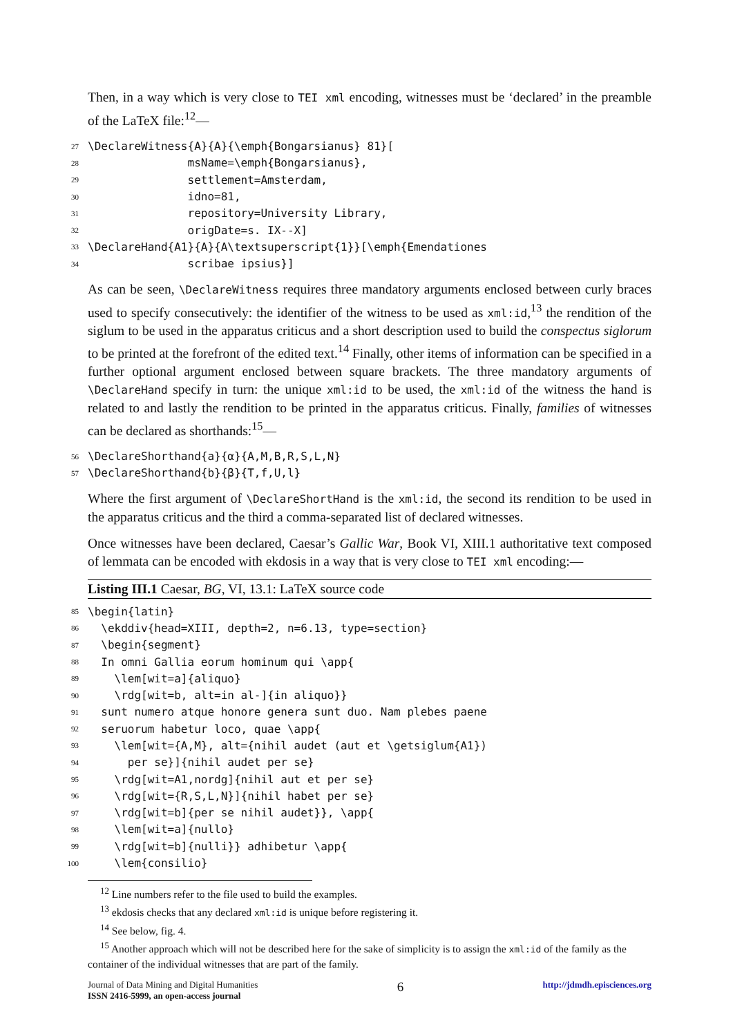Then, in a way which is very close to TEI xml encoding, witnesses must be ‘declared’ in the preamble of the LaTeX file:<sup>12</sup>—
| 27 | \DeclareWitness{A}{A}{\emph{Bongarsianus} 81}[ |
| 28 | msName=\emph{Bongarsianus}, |
| 29 | settlement=Amsterdam, |
| 30 | idno=81, |
| 31 | repository=University Library, |
| 32 | origDate=s. IX--X] |
| 33 | \DeclareHand{A1}{A}{A\textsuperscript{1}}[\emph{Emendationes |
| 34 | scribae ipsius}] |
As can be seen, \DeclareWitness requires three mandatory arguments enclosed between curly braces used to specify consecutively: the identifier of the witness to be used as xml:id,<sup>13</sup> the rendition of the siglum to be used in the apparatus criticus and a short description used to build the conspectus siglorum to be printed at the forefront of the edited text.<sup>14</sup> Finally, other items of information can be specified in a further optional argument enclosed between square brackets. The three mandatory arguments of \DeclareHand specify in turn: the unique xml:id to be used, the xml:id of the witness the hand is related to and lastly the rendition to be printed in the apparatus criticus. Finally, families of witnesses can be declared as shorthands:<sup>15</sup>—
| 56 | \DeclareShorthand{a}{α}{A,M,B,R,S,L,N} |
| 57 | \DeclareShorthand{b}{β}{T,f,U,l} |
Where the first argument of \DeclareShortHand is the xml:id, the second its rendition to be used in the apparatus criticus and the third a comma-separated list of declared witnesses.
Once witnesses have been declared, Caesar’s Gallic War, Book VI, XIII.1 authoritative text composed of lemmata can be encoded with ekdosis in a way that is very close to TEI xml encoding:—
Listing III.1 Caesar, BG, VI, 13.1: LaTeX source code
| 85 | \begin{latin} |
| 86 | \ekddiv{head=XIII, depth=2, n=6.13, type=section} |
| 87 | \begin{segment} |
| 88 | In omni Gallia eorum hominum qui \app{ |
| 89 | \lem[wit=a]{aliquo} |
| 90 | \rdg[wit=b, alt=in al-]{in aliquo}} |
| 91 | sunt numero atque honore genera sunt duo. Nam plebes paene |
| 92 | seruorum habetur loco, quae \app{ |
| 93 | \lem[wit={A,M}, alt={nihil audet (aut et \getsiglum{A1}) |
| 94 | per se}]{nihil audet per se} |
| 95 | \rdg[wit=A1,nordg]{nihil aut et per se} |
| 96 | \rdg[wit={R,S,L,N}]{nihil habet per se} |
| 97 | \rdg[wit=b]{per se nihil audet}}, \app{ |
| 98 | \lem[wit=a]{nullo} |
| 99 | \rdg[wit=b]{nulli}} adhibetur \app{ |
| 100 | \lem{consilio} |
<sup>12</sup> Line numbers refer to the file used to build the examples.
<sup>13</sup> ekdosis checks that any declared xml:id is unique before registering it.
<sup>14</sup> See below, fig. 4.
<sup>15</sup> Another approach which will not be described here for the sake of simplicity is to assign the xml:id of the family as the container of the individual witnesses that are part of the family.
Journal of Data Mining and Digital Humanities
ISSN 2416-5999, an open-access journal
6
http://jdmdh.episciences.org